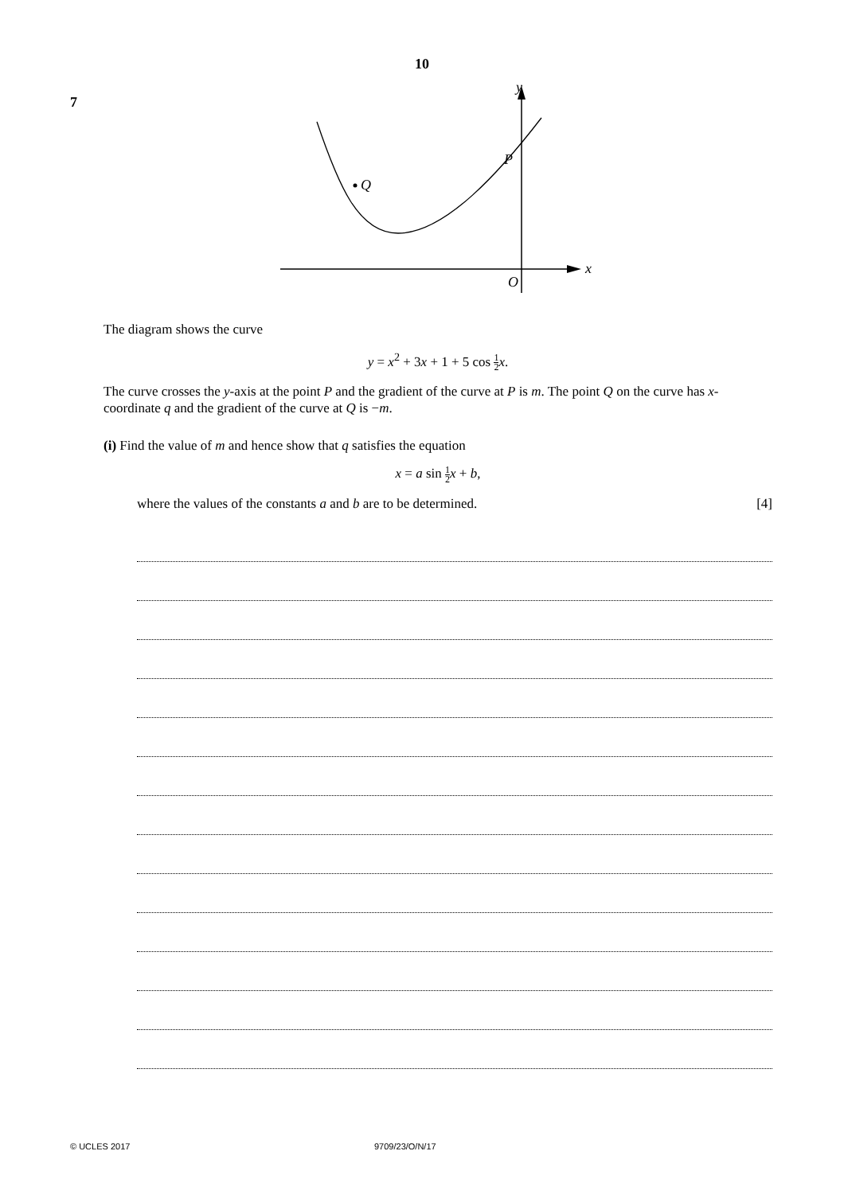10
7
x
y
P
Q
O
The diagram shows the curve
y = x<sup>2</sup> + 3x + 1 + 5 cos 1 2 x.
The curve crosses the y-axis at the point P and the gradient of the curve at P is m. The point Q on the curve has x-coordinate q and the gradient of the curve at Q is −m.
(i) Find the value of m and hence show that q satisfies the equation
x = a sin 1 2 x + b,
where the values of the constants a and b are to be determined. [4]
© UCLES 2017 9709/23/O/N/17